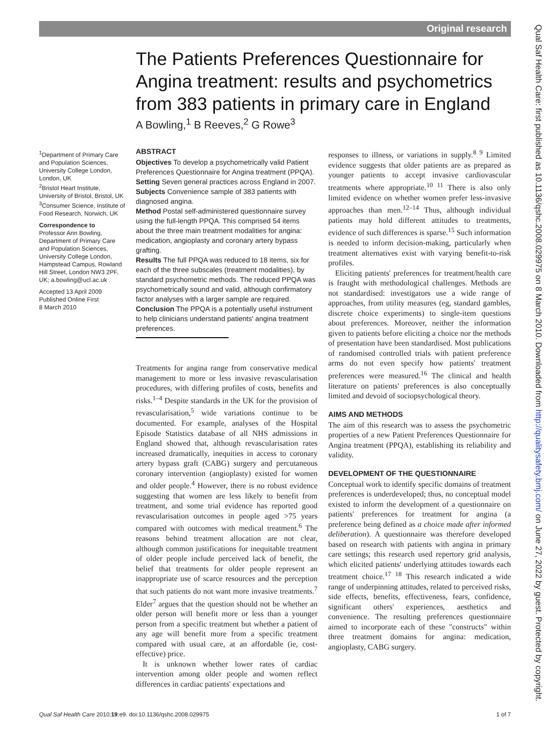Original research
The Patients Preferences Questionnaire for Angina treatment: results and psychometrics from 383 patients in primary care in England
A Bowling,<sup>1</sup> B Reeves,<sup>2</sup> G Rowe<sup>3</sup>
<sup>1</sup> Department of Primary Care and Population Sciences, University College London, London, UK
<sup>2</sup> Bristol Heart Institute, University of Bristol, Bristol, UK
<sup>3</sup> Consumer Science, Institute of Food Research, Norwich, UK
Correspondence to
Professor Ann Bowling, Department of Primary Care and Population Sciences, University College London, Hampstead Campus, Rowland Hill Street, London NW3 2PF, UK; a.bowling@ucl.ac.uk
Accepted 13 April 2009
Published Online First
8 March 2010
ABSTRACT
Objectives To develop a psychometrically valid Patient Preferences Questionnaire for Angina treatment (PPQA).
Setting Seven general practices across England in 2007.
Subjects Convenience sample of 383 patients with diagnosed angina.
Method Postal self-administered questionnaire survey using the full-length PPQA. This comprised 54 items about the three main treatment modalities for angina: medication, angioplasty and coronary artery bypass grafting.
Results The full PPQA was reduced to 18 items, six for each of the three subscales (treatment modalities), by standard psychometric methods. The reduced PPQA was psychometrically sound and valid, although confirmatory factor analyses with a larger sample are required.
Conclusion The PPQA is a potentially useful instrument to help clinicians understand patients' angina treatment preferences.
Treatments for angina range from conservative medical management to more or less invasive revascularisation procedures, with differing profiles of costs, benefits and risks.<sup>1–4</sup> Despite standards in the UK for the provision of revascularisation,<sup>5</sup> wide variations continue to be documented. For example, analyses of the Hospital Episode Statistics database of all NHS admissions in England showed that, although revascularisation rates increased dramatically, inequities in access to coronary artery bypass graft (CABG) surgery and percutaneous coronary intervention (angioplasty) existed for women and older people.<sup>4</sup> However, there is no robust evidence suggesting that women are less likely to benefit from treatment, and some trial evidence has reported good revascularisation outcomes in people aged >75 years compared with outcomes with medical treatment.<sup>6</sup> The reasons behind treatment allocation are not clear, although common justifications for inequitable treatment of older people include perceived lack of benefit, the belief that treatments for older people represent an inappropriate use of scarce resources and the perception that such patients do not want more invasive treatments.<sup>7</sup> Elder<sup>7</sup> argues that the question should not be whether an older person will benefit more or less than a younger person from a specific treatment but whether a patient of any age will benefit more from a specific treatment compared with usual care, at an affordable (ie, cost-effective) price.
It is unknown whether lower rates of cardiac intervention among older people and women reflect differences in cardiac patients' expectations and
responses to illness, or variations in supply.<sup>8 9</sup> Limited evidence suggests that older patients are as prepared as younger patients to accept invasive cardiovascular treatments where appropriate.<sup>10 11</sup> There is also only limited evidence on whether women prefer less-invasive approaches than men.<sup>12–14</sup> Thus, although individual patients may hold different attitudes to treatments, evidence of such differences is sparse.<sup>15</sup> Such information is needed to inform decision-making, particularly when treatment alternatives exist with varying benefit-to-risk profiles.
Eliciting patients' preferences for treatment/health care is fraught with methodological challenges. Methods are not standardised: investigators use a wide range of approaches, from utility measures (eg, standard gambles, discrete choice experiments) to single-item questions about preferences. Moreover, neither the information given to patients before eliciting a choice nor the methods of presentation have been standardised. Most publications of randomised controlled trials with patient preference arms do not even specify how patients' treatment preferences were measured.<sup>16</sup> The clinical and health literature on patients' preferences is also conceptually limited and devoid of sociopsychological theory.
AIMS AND METHODS
The aim of this research was to assess the psychometric properties of a new Patient Preferences Questionnaire for Angina treatment (PPQA), establishing its reliability and validity.
DEVELOPMENT OF THE QUESTIONNAIRE
Conceptual work to identify specific domains of treatment preferences is underdeveloped; thus, no conceptual model existed to inform the development of a questionnaire on patients' preferences for treatment for angina (a preference being defined as a choice made after informed deliberation). A questionnaire was therefore developed based on research with patients with angina in primary care settings; this research used repertory grid analysis, which elicited patients' underlying attitudes towards each treatment choice.<sup>17 18</sup> This research indicated a wide range of underpinning attitudes, related to perceived risks, side effects, benefits, effectiveness, fears, confidence, significant others' experiences, aesthetics and convenience. The resulting preferences questionnaire aimed to incorporate each of these "constructs" within three treatment domains for angina: medication, angioplasty, CABG surgery.
Qual Saf Health Care 2010;19:e9. doi:10.1136/qshc.2008.029975 1 of 7
Qual Saf Health Care: first published as 10.1136/qshc.2008.029975 on 8 March 2010. Downloaded from http://qualitysafety.bmj.com/ on June 27, 2022 by guest. Protected by copyright.